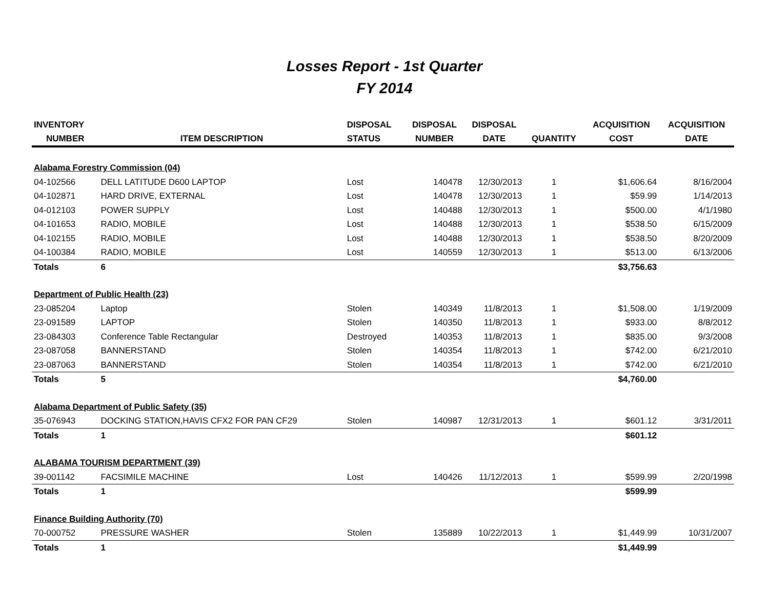Losses Report - 1st Quarter
FY 2014
| INVENTORY | | DISPOSAL | DISPOSAL | DISPOSAL | | ACQUISITION | ACQUISITION |
| --- | --- | --- | --- | --- | --- | --- | --- |
| NUMBER | ITEM DESCRIPTION | STATUS | NUMBER | DATE | QUANTITY | COST | DATE |
| Alabama Forestry Commission (04) | | | | | | | |
| 04-102566 | DELL LATITUDE D600 LAPTOP | Lost | 140478 | 12/30/2013 | 1 | $1,606.64 | 8/16/2004 |
| 04-102871 | HARD DRIVE, EXTERNAL | Lost | 140478 | 12/30/2013 | 1 | $59.99 | 1/14/2013 |
| 04-012103 | POWER SUPPLY | Lost | 140488 | 12/30/2013 | 1 | $500.00 | 4/1/1980 |
| 04-101653 | RADIO, MOBILE | Lost | 140488 | 12/30/2013 | 1 | $538.50 | 6/15/2009 |
| 04-102155 | RADIO, MOBILE | Lost | 140488 | 12/30/2013 | 1 | $538.50 | 8/20/2009 |
| 04-100384 | RADIO, MOBILE | Lost | 140559 | 12/30/2013 | 1 | $513.00 | 6/13/2006 |
| Totals | 6 | | | | | $3,756.63 | |
| Department of Public Health (23) | | | | | | | |
| 23-085204 | Laptop | Stolen | 140349 | 11/8/2013 | 1 | $1,508.00 | 1/19/2009 |
| 23-091589 | LAPTOP | Stolen | 140350 | 11/8/2013 | 1 | $933.00 | 8/8/2012 |
| 23-084303 | Conference Table Rectangular | Destroyed | 140353 | 11/8/2013 | 1 | $835.00 | 9/3/2008 |
| 23-087058 | BANNERSTAND | Stolen | 140354 | 11/8/2013 | 1 | $742.00 | 6/21/2010 |
| 23-087063 | BANNERSTAND | Stolen | 140354 | 11/8/2013 | 1 | $742.00 | 6/21/2010 |
| Totals | 5 | | | | | $4,760.00 | |
| Alabama Department of Public Safety (35) | | | | | | | |
| 35-076943 | DOCKING STATION,HAVIS CFX2 FOR PAN CF29 | Stolen | 140987 | 12/31/2013 | 1 | $601.12 | 3/31/2011 |
| Totals | 1 | | | | | $601.12 | |
| ALABAMA TOURISM DEPARTMENT (39) | | | | | | | |
| 39-001142 | FACSIMILE MACHINE | Lost | 140426 | 11/12/2013 | 1 | $599.99 | 2/20/1998 |
| Totals | 1 | | | | | $599.99 | |
| Finance Building Authority (70) | | | | | | | |
| 70-000752 | PRESSURE WASHER | Stolen | 135889 | 10/22/2013 | 1 | $1,449.99 | 10/31/2007 |
| Totals | 1 | | | | | $1,449.99 | |